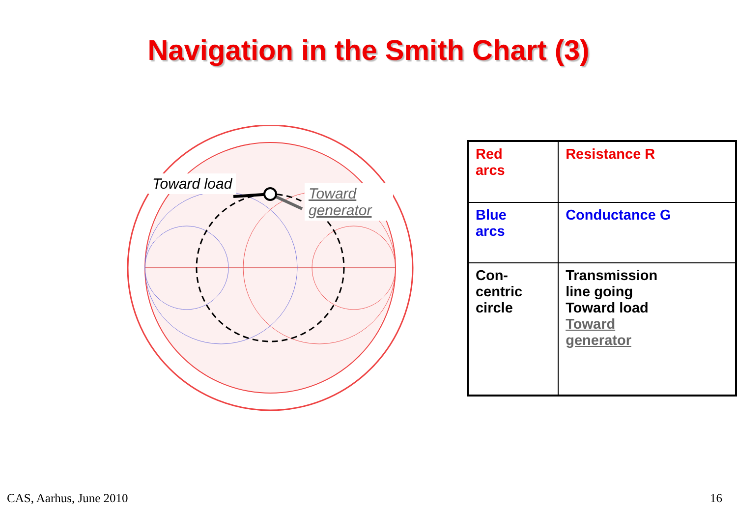Navigation in the Smith Chart (3)
Toward load
Toward generator
| Red arcs | Resistance R |
| Blue arcs | Conductance G |
| Con- centric circle | Transmission line going Toward load Toward generator |
CAS, Aarhus, June 2010 16